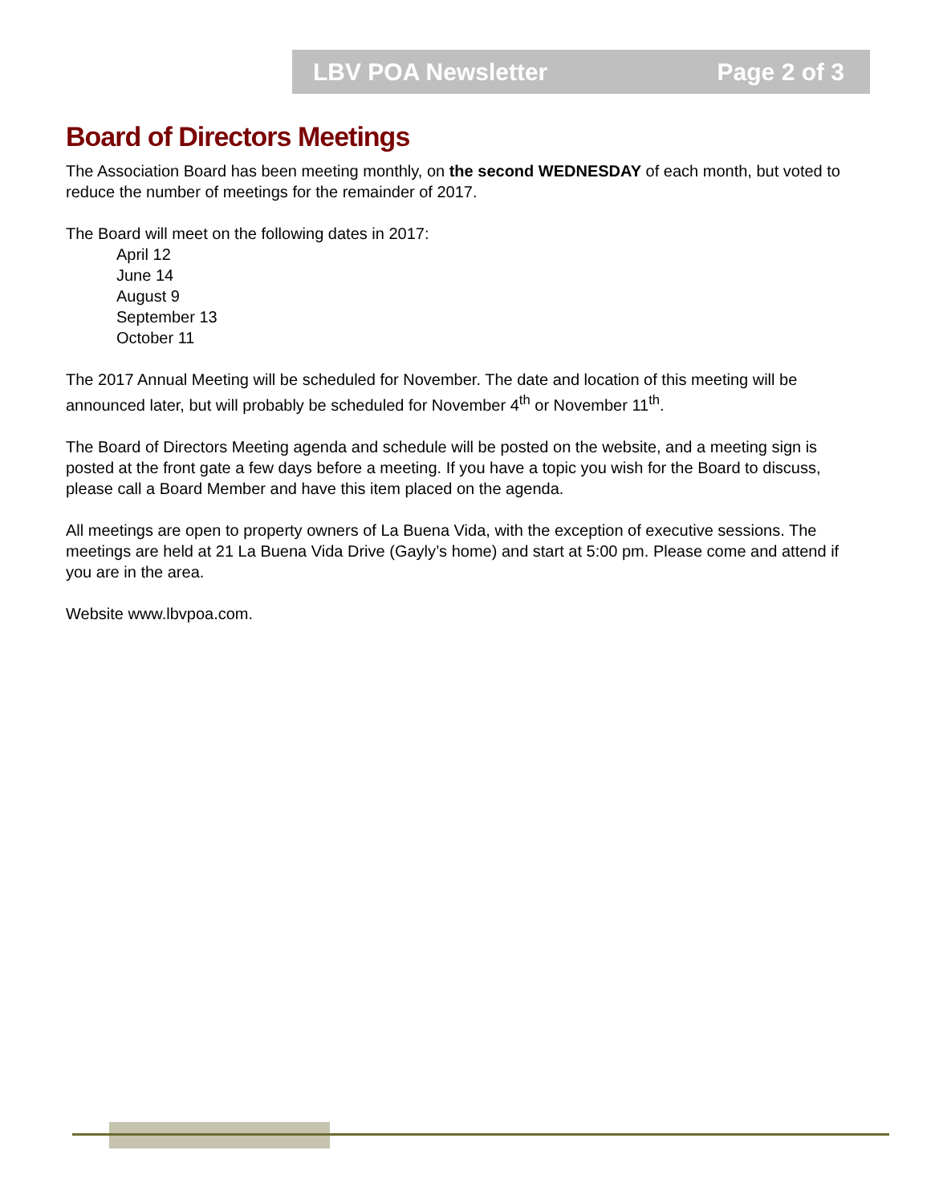LBV POA Newsletter Page 2 of 3
Board of Directors Meetings
The Association Board has been meeting monthly, on the second WEDNESDAY of each month, but voted to reduce the number of meetings for the remainder of 2017.
The Board will meet on the following dates in 2017:
April 12
June 14
August 9
September 13
October 11
The 2017 Annual Meeting will be scheduled for November. The date and location of this meeting will be announced later, but will probably be scheduled for November 4<sup>th</sup> or November 11<sup>th</sup>.
The Board of Directors Meeting agenda and schedule will be posted on the website, and a meeting sign is posted at the front gate a few days before a meeting. If you have a topic you wish for the Board to discuss, please call a Board Member and have this item placed on the agenda.
All meetings are open to property owners of La Buena Vida, with the exception of executive sessions. The meetings are held at 21 La Buena Vida Drive (Gayly’s home) and start at 5:00 pm. Please come and attend if you are in the area.
Website www.lbvpoa.com.